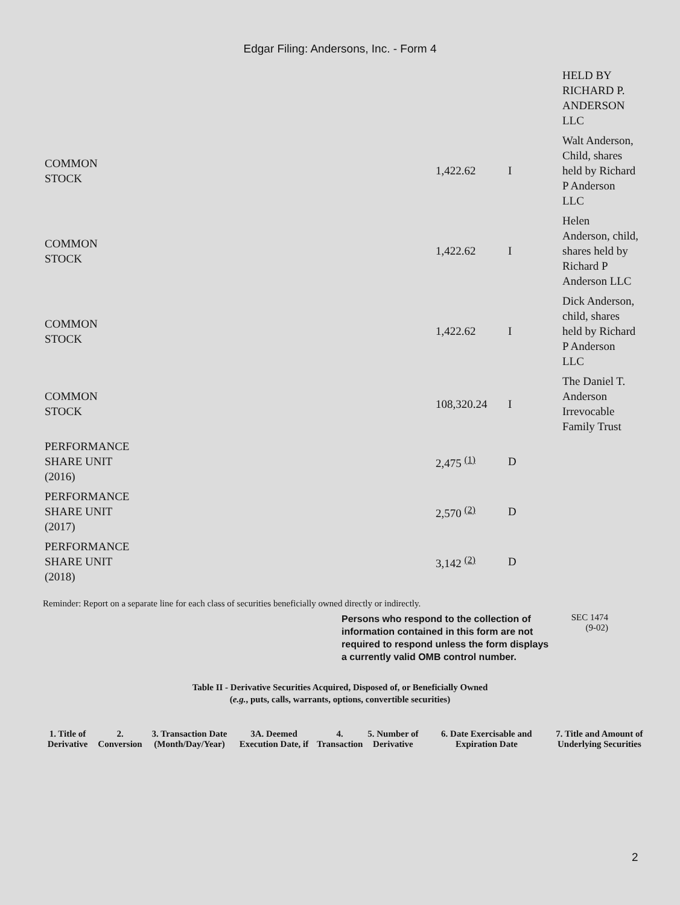Edgar Filing: Andersons, Inc. - Form 4
| | | | HELD BY RICHARD P. ANDERSON LLC |
| COMMON STOCK | 1,422.62 | I | Walt Anderson, Child, shares held by Richard P Anderson LLC |
| COMMON STOCK | 1,422.62 | I | Helen Anderson, child, shares held by Richard P Anderson LLC |
| COMMON STOCK | 1,422.62 | I | Dick Anderson, child, shares held by Richard P Anderson LLC |
| COMMON STOCK | 108,320.24 | I | The Daniel T. Anderson Irrevocable Family Trust |
| PERFORMANCE SHARE UNIT (2016) | 2,475 <sup>(1)</sup> | D | |
| PERFORMANCE SHARE UNIT (2017) | 2,570 <sup>(2)</sup> | D | |
| PERFORMANCE SHARE UNIT (2018) | 3,142 <sup>(2)</sup> | D | |
Reminder: Report on a separate line for each class of securities beneficially owned directly or indirectly.
Persons who respond to the collection of information contained in this form are not required to respond unless the form displays a currently valid OMB control number.
SEC 1474
(9-02)
Table II - Derivative Securities Acquired, Disposed of, or Beneficially Owned
(e.g., puts, calls, warrants, options, convertible securities)
| 1. Title of Derivative | 2. Conversion | 3. Transaction Date (Month/Day/Year) | 3A. Deemed Execution Date, if | 4. Transaction | 5. Number of Derivative | 6. Date Exercisable and Expiration Date | 7. Title and Amount of Underlying Securities |
| --- | --- | --- | --- | --- | --- | --- | --- |
2